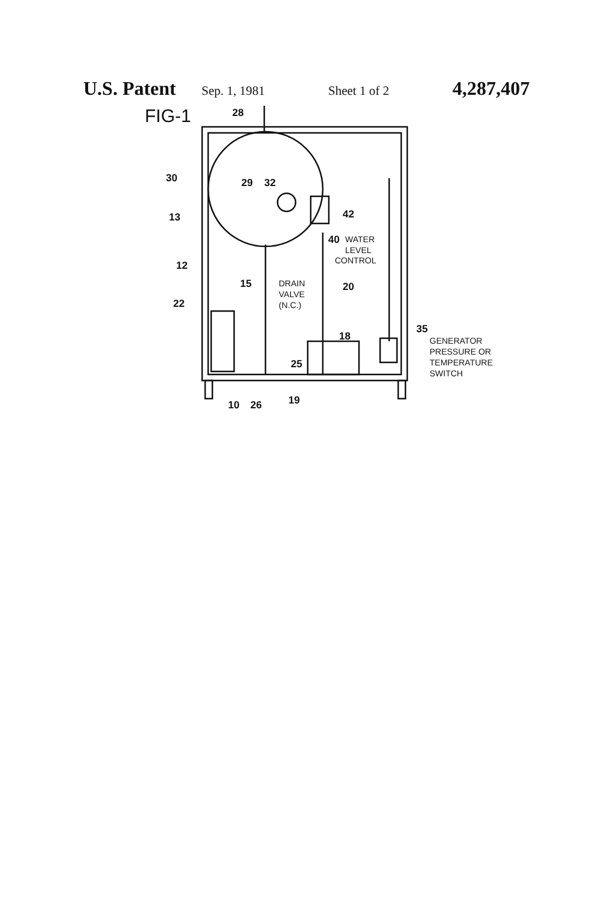U.S. Patent Sep. 1, 1981 Sheet 1 of 2 4,287,407
FIG-1 28
30 29 32
42
13
40
WATER
LEVEL
CONTROL
12
15
DRAIN
VALVE
(N.C.)
20
22
35
GENERATOR
PRESSURE OR
TEMPERATURE
SWITCH
18
25
19
10 26